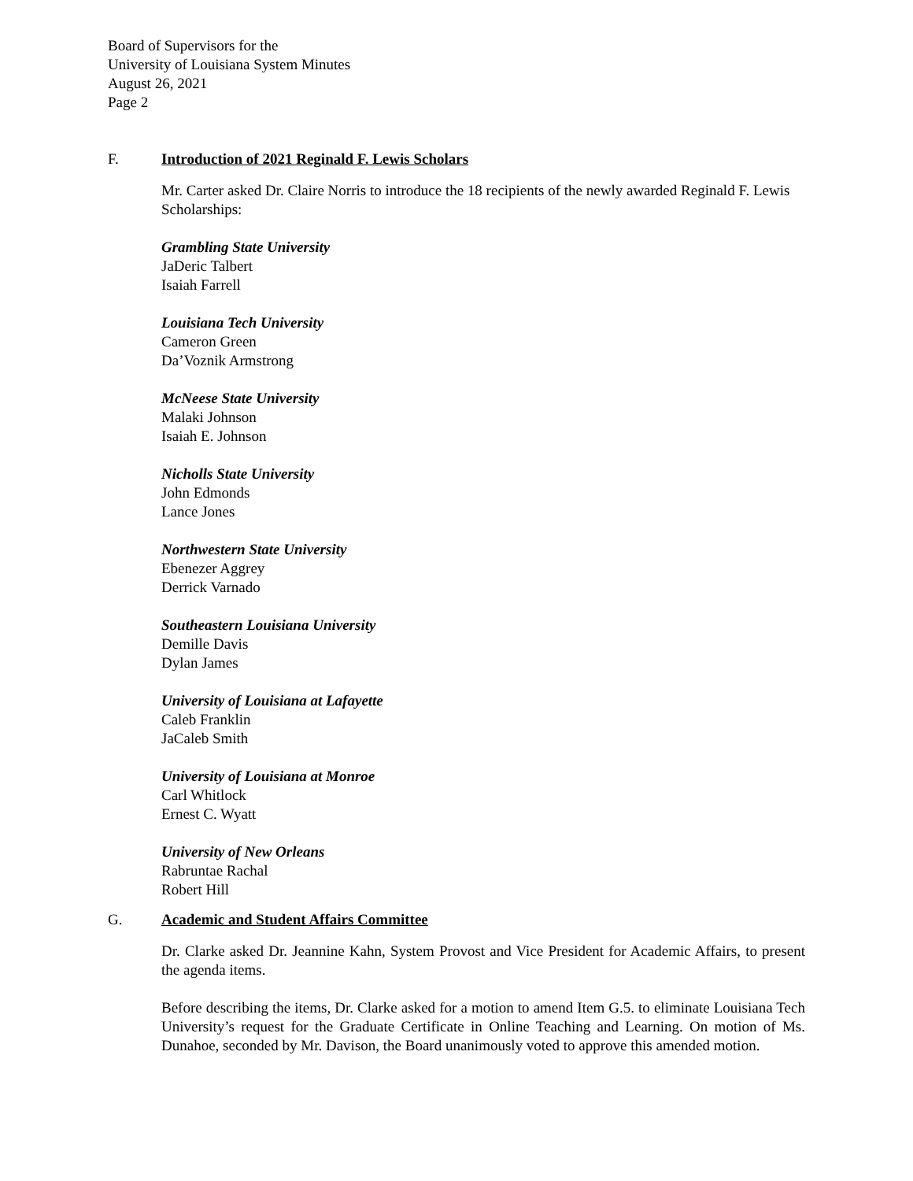Board of Supervisors for the
University of Louisiana System Minutes
August 26, 2021
Page 2
F. Introduction of 2021 Reginald F. Lewis Scholars
Mr. Carter asked Dr. Claire Norris to introduce the 18 recipients of the newly awarded Reginald F. Lewis Scholarships:
Grambling State University
JaDeric Talbert
Isaiah Farrell
Louisiana Tech University
Cameron Green
Da’Voznik Armstrong
McNeese State University
Malaki Johnson
Isaiah E. Johnson
Nicholls State University
John Edmonds
Lance Jones
Northwestern State University
Ebenezer Aggrey
Derrick Varnado
Southeastern Louisiana University
Demille Davis
Dylan James
University of Louisiana at Lafayette
Caleb Franklin
JaCaleb Smith
University of Louisiana at Monroe
Carl Whitlock
Ernest C. Wyatt
University of New Orleans
Rabruntae Rachal
Robert Hill
G. Academic and Student Affairs Committee
Dr. Clarke asked Dr. Jeannine Kahn, System Provost and Vice President for Academic Affairs, to present the agenda items.
Before describing the items, Dr. Clarke asked for a motion to amend Item G.5. to eliminate Louisiana Tech University’s request for the Graduate Certificate in Online Teaching and Learning. On motion of Ms. Dunahoe, seconded by Mr. Davison, the Board unanimously voted to approve this amended motion.